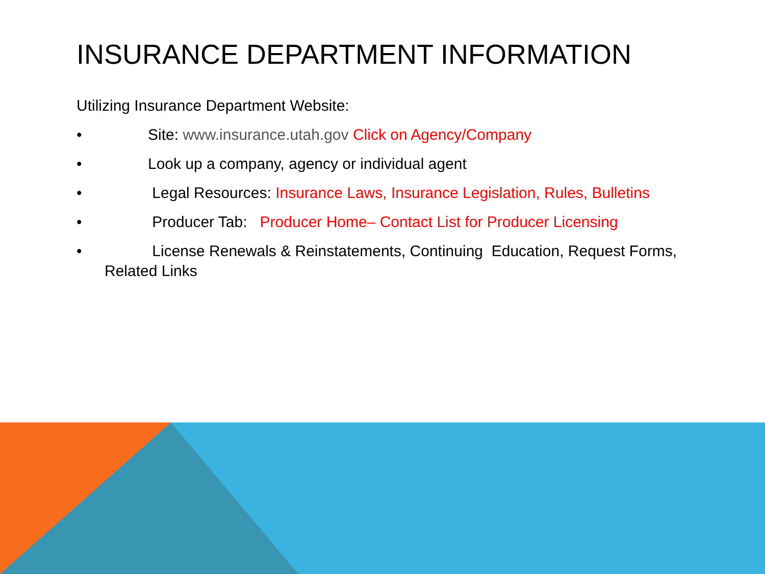INSURANCE DEPARTMENT INFORMATION
Utilizing Insurance Department Website:
• Site: www.insurance.utah.gov Click on Agency/Company
• Look up a company, agency or individual agent
• Legal Resources: Insurance Laws, Insurance Legislation, Rules, Bulletins
• Producer Tab: Producer Home– Contact List for Producer Licensing
• License Renewals & Reinstatements, Continuing Education, Request Forms, Related Links